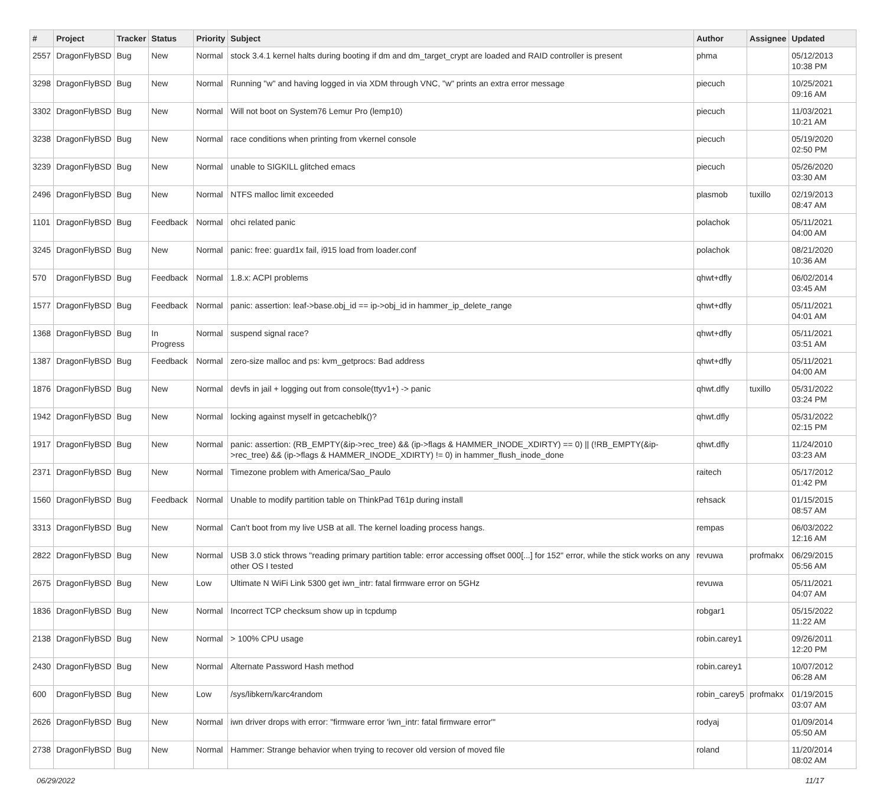| # | Project | Tracker | Status | Priority | Subject | Author | Assignee | Updated |
| --- | --- | --- | --- | --- | --- | --- | --- | --- |
| 2557 | DragonFlyBSD | Bug | New | Normal | stock 3.4.1 kernel halts during booting if dm and dm_target_crypt are loaded and RAID controller is present | phma | | 05/12/2013 10:38 PM |
| 3298 | DragonFlyBSD | Bug | New | Normal | Running "w" and having logged in via XDM through VNC, "w" prints an extra error message | piecuch | | 10/25/2021 09:16 AM |
| 3302 | DragonFlyBSD | Bug | New | Normal | Will not boot on System76 Lemur Pro (lemp10) | piecuch | | 11/03/2021 10:21 AM |
| 3238 | DragonFlyBSD | Bug | New | Normal | race conditions when printing from vkernel console | piecuch | | 05/19/2020 02:50 PM |
| 3239 | DragonFlyBSD | Bug | New | Normal | unable to SIGKILL glitched emacs | piecuch | | 05/26/2020 03:30 AM |
| 2496 | DragonFlyBSD | Bug | New | Normal | NTFS malloc limit exceeded | plasmob | tuxillo | 02/19/2013 08:47 AM |
| 1101 | DragonFlyBSD | Bug | Feedback | Normal | ohci related panic | polachok | | 05/11/2021 04:00 AM |
| 3245 | DragonFlyBSD | Bug | New | Normal | panic: free: guard1x fail, i915 load from loader.conf | polachok | | 08/21/2020 10:36 AM |
| 570 | DragonFlyBSD | Bug | Feedback | Normal | 1.8.x: ACPI problems | qhwt+dfly | | 06/02/2014 03:45 AM |
| 1577 | DragonFlyBSD | Bug | Feedback | Normal | panic: assertion: leaf->base.obj_id == ip->obj_id in hammer_ip_delete_range | qhwt+dfly | | 05/11/2021 04:01 AM |
| 1368 | DragonFlyBSD | Bug | In Progress | Normal | suspend signal race? | qhwt+dfly | | 05/11/2021 03:51 AM |
| 1387 | DragonFlyBSD | Bug | Feedback | Normal | zero-size malloc and ps: kvm_getprocs: Bad address | qhwt+dfly | | 05/11/2021 04:00 AM |
| 1876 | DragonFlyBSD | Bug | New | Normal | devfs in jail + logging out from console(ttyv1+) -> panic | qhwt.dfly | tuxillo | 05/31/2022 03:24 PM |
| 1942 | DragonFlyBSD | Bug | New | Normal | locking against myself in getcacheblk()? | qhwt.dfly | | 05/31/2022 02:15 PM |
| 1917 | DragonFlyBSD | Bug | New | Normal | panic: assertion: (RB_EMPTY(&ip->rec_tree) && (ip->flags & HAMMER_INODE_XDIRTY) == 0) // (!RB_EMPTY(&ip->rec_tree) && (ip->flags & HAMMER_INODE_XDIRTY) != 0) in hammer_flush_inode_done | qhwt.dfly | | 11/24/2010 03:23 AM |
| 2371 | DragonFlyBSD | Bug | New | Normal | Timezone problem with America/Sao_Paulo | raitech | | 05/17/2012 01:42 PM |
| 1560 | DragonFlyBSD | Bug | Feedback | Normal | Unable to modify partition table on ThinkPad T61p during install | rehsack | | 01/15/2015 08:57 AM |
| 3313 | DragonFlyBSD | Bug | New | Normal | Can't boot from my live USB at all. The kernel loading process hangs. | rempas | | 06/03/2022 12:16 AM |
| 2822 | DragonFlyBSD | Bug | New | Normal | USB 3.0 stick throws "reading primary partition table: error accessing offset 000[...] for 152" error, while the stick works on any other OS I tested | revuwa | profmakx | 06/29/2015 05:56 AM |
| 2675 | DragonFlyBSD | Bug | New | Low | Ultimate N WiFi Link 5300 get iwn_intr: fatal firmware error on 5GHz | revuwa | | 05/11/2021 04:07 AM |
| 1836 | DragonFlyBSD | Bug | New | Normal | Incorrect TCP checksum show up in tcpdump | robgar1 | | 05/15/2022 11:22 AM |
| 2138 | DragonFlyBSD | Bug | New | Normal | > 100% CPU usage | robin.carey1 | | 09/26/2011 12:20 PM |
| 2430 | DragonFlyBSD | Bug | New | Normal | Alternate Password Hash method | robin.carey1 | | 10/07/2012 06:28 AM |
| 600 | DragonFlyBSD | Bug | New | Low | /sys/libkern/karc4random | robin_carey5 | profmakx | 01/19/2015 03:07 AM |
| 2626 | DragonFlyBSD | Bug | New | Normal | iwn driver drops with error: "firmware error 'iwn_intr: fatal firmware error'" | rodyaj | | 01/09/2014 05:50 AM |
| 2738 | DragonFlyBSD | Bug | New | Normal | Hammer: Strange behavior when trying to recover old version of moved file | roland | | 11/20/2014 08:02 AM |
06/29/2022 11/17